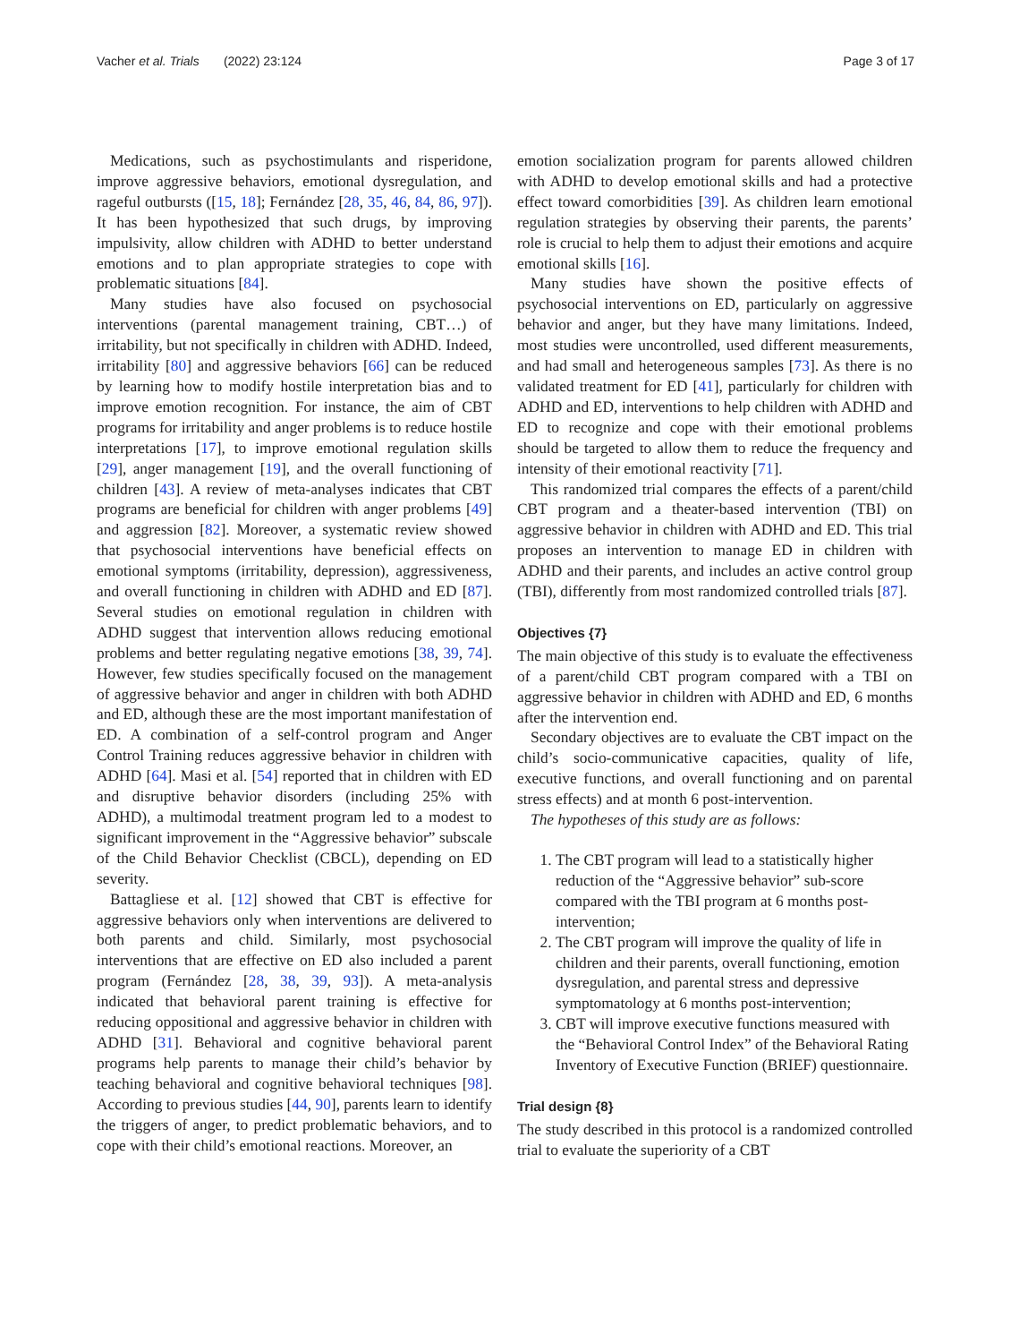Vacher et al. Trials (2022) 23:124 Page 3 of 17
Medications, such as psychostimulants and risperidone, improve aggressive behaviors, emotional dysregulation, and rageful outbursts ([15, 18]; Fernández [28, 35, 46, 84, 86, 97]). It has been hypothesized that such drugs, by improving impulsivity, allow children with ADHD to better understand emotions and to plan appropriate strategies to cope with problematic situations [84].
Many studies have also focused on psychosocial interventions (parental management training, CBT…) of irritability, but not specifically in children with ADHD. Indeed, irritability [80] and aggressive behaviors [66] can be reduced by learning how to modify hostile interpretation bias and to improve emotion recognition. For instance, the aim of CBT programs for irritability and anger problems is to reduce hostile interpretations [17], to improve emotional regulation skills [29], anger management [19], and the overall functioning of children [43]. A review of meta-analyses indicates that CBT programs are beneficial for children with anger problems [49] and aggression [82]. Moreover, a systematic review showed that psychosocial interventions have beneficial effects on emotional symptoms (irritability, depression), aggressiveness, and overall functioning in children with ADHD and ED [87]. Several studies on emotional regulation in children with ADHD suggest that intervention allows reducing emotional problems and better regulating negative emotions [38, 39, 74]. However, few studies specifically focused on the management of aggressive behavior and anger in children with both ADHD and ED, although these are the most important manifestation of ED. A combination of a self-control program and Anger Control Training reduces aggressive behavior in children with ADHD [64]. Masi et al. [54] reported that in children with ED and disruptive behavior disorders (including 25% with ADHD), a multimodal treatment program led to a modest to significant improvement in the “Aggressive behavior” subscale of the Child Behavior Checklist (CBCL), depending on ED severity.
Battagliese et al. [12] showed that CBT is effective for aggressive behaviors only when interventions are delivered to both parents and child. Similarly, most psychosocial interventions that are effective on ED also included a parent program (Fernández [28, 38, 39, 93]). A meta-analysis indicated that behavioral parent training is effective for reducing oppositional and aggressive behavior in children with ADHD [31]. Behavioral and cognitive behavioral parent programs help parents to manage their child’s behavior by teaching behavioral and cognitive behavioral techniques [98]. According to previous studies [44, 90], parents learn to identify the triggers of anger, to predict problematic behaviors, and to cope with their child’s emotional reactions. Moreover, an
emotion socialization program for parents allowed children with ADHD to develop emotional skills and had a protective effect toward comorbidities [39]. As children learn emotional regulation strategies by observing their parents, the parents’ role is crucial to help them to adjust their emotions and acquire emotional skills [16].
Many studies have shown the positive effects of psychosocial interventions on ED, particularly on aggressive behavior and anger, but they have many limitations. Indeed, most studies were uncontrolled, used different measurements, and had small and heterogeneous samples [73]. As there is no validated treatment for ED [41], particularly for children with ADHD and ED, interventions to help children with ADHD and ED to recognize and cope with their emotional problems should be targeted to allow them to reduce the frequency and intensity of their emotional reactivity [71].
This randomized trial compares the effects of a parent/child CBT program and a theater-based intervention (TBI) on aggressive behavior in children with ADHD and ED. This trial proposes an intervention to manage ED in children with ADHD and their parents, and includes an active control group (TBI), differently from most randomized controlled trials [87].
Objectives {7}
The main objective of this study is to evaluate the effectiveness of a parent/child CBT program compared with a TBI on aggressive behavior in children with ADHD and ED, 6 months after the intervention end.
Secondary objectives are to evaluate the CBT impact on the child’s socio-communicative capacities, quality of life, executive functions, and overall functioning and on parental stress effects) and at month 6 post-intervention.
The hypotheses of this study are as follows:
1. The CBT program will lead to a statistically higher reduction of the “Aggressive behavior” sub-score compared with the TBI program at 6 months post-intervention;
2. The CBT program will improve the quality of life in children and their parents, overall functioning, emotion dysregulation, and parental stress and depressive symptomatology at 6 months post-intervention;
3. CBT will improve executive functions measured with the “Behavioral Control Index” of the Behavioral Rating Inventory of Executive Function (BRIEF) questionnaire.
Trial design {8}
The study described in this protocol is a randomized controlled trial to evaluate the superiority of a CBT